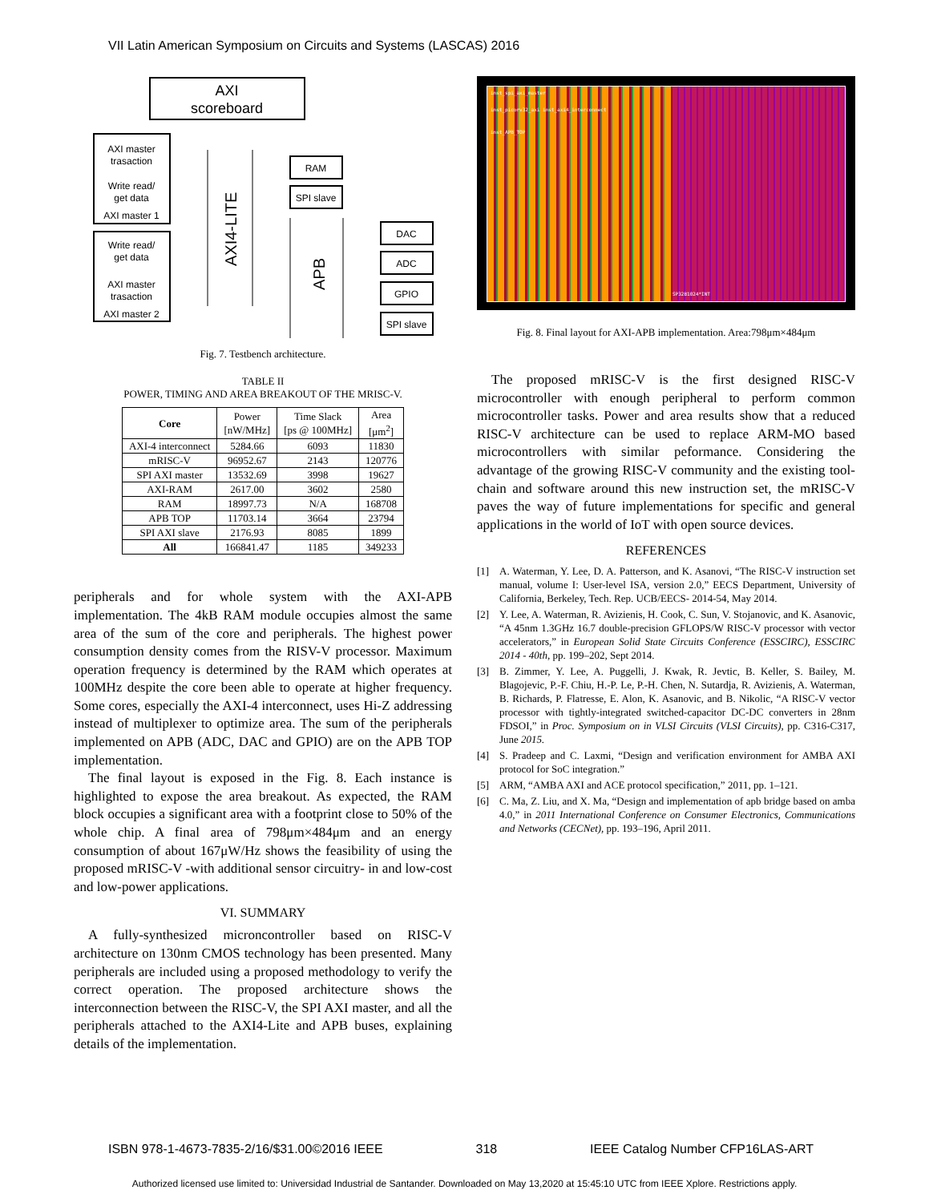VII Latin American Symposium on Circuits and Systems (LASCAS) 2016
AXI
scoreboard
AXI master
trasaction
Write read/
get data
AXI master 1
Write read/
get data
AXI master
trasaction
AXI master 2
AXI4-LITE
APB
RAM
SPI slave
DAC
ADC
GPIO
SPI slave
Fig. 7. Testbench architecture.
TABLE II
POWER, TIMING AND AREA BREAKOUT OF THE MRISC-V.
| Core | Power [nW/MHz] | Time Slack [ps @ 100MHz] | Area [μm<sup>2</sup>] |
| --- | --- | --- | --- |
| AXI-4 interconnect | 5284.66 | 6093 | 11830 |
| mRISC-V | 96952.67 | 2143 | 120776 |
| SPI AXI master | 13532.69 | 3998 | 19627 |
| AXI-RAM | 2617.00 | 3602 | 2580 |
| RAM | 18997.73 | N/A | 168708 |
| APB TOP | 11703.14 | 3664 | 23794 |
| SPI AXI slave | 2176.93 | 8085 | 1899 |
| All | 166841.47 | 1185 | 349233 |
peripherals and for whole system with the AXI-APB implementation. The 4kB RAM module occupies almost the same area of the sum of the core and peripherals. The highest power consumption density comes from the RISV-V processor. Maximum operation frequency is determined by the RAM which operates at 100MHz despite the core been able to operate at higher frequency. Some cores, especially the AXI-4 interconnect, uses Hi-Z addressing instead of multiplexer to optimize area. The sum of the peripherals implemented on APB (ADC, DAC and GPIO) are on the APB TOP implementation.
The final layout is exposed in the Fig. 8. Each instance is highlighted to expose the area breakout. As expected, the RAM block occupies a significant area with a footprint close to 50% of the whole chip. A final area of 798μm×484μm and an energy consumption of about 167μW/Hz shows the feasibility of using the proposed mRISC-V -with additional sensor circuitry- in and low-cost and low-power applications.
VI. SUMMARY
A fully-synthesized microncontroller based on RISC-V architecture on 130nm CMOS technology has been presented. Many peripherals are included using a proposed methodology to verify the correct operation. The proposed architecture shows the interconnection between the RISC-V, the SPI AXI master, and all the peripherals attached to the AXI4-Lite and APB buses, explaining details of the implementation.
inst_spi_axi_master
inst_picorv32_axi inst_axi4_interconnect
inst_APB_TOP
SP32B1024*INT
Fig. 8. Final layout for AXI-APB implementation. Area:798μm×484μm
The proposed mRISC-V is the first designed RISC-V microcontroller with enough peripheral to perform common microcontroller tasks. Power and area results show that a reduced RISC-V architecture can be used to replace ARM-MO based microcontrollers with similar peformance. Considering the advantage of the growing RISC-V community and the existing tool-chain and software around this new instruction set, the mRISC-V paves the way of future implementations for specific and general applications in the world of IoT with open source devices.
REFERENCES
[1] A. Waterman, Y. Lee, D. A. Patterson, and K. Asanovi, “The RISC-V instruction set manual, volume I: User-level ISA, version 2.0,” EECS Department, University of California, Berkeley, Tech. Rep. UCB/EECS- 2014-54, May 2014.
[2] Y. Lee, A. Waterman, R. Avizienis, H. Cook, C. Sun, V. Stojanovic, and K. Asanovic, “A 45nm 1.3GHz 16.7 double-precision GFLOPS/W RISC-V processor with vector accelerators,” in European Solid State Circuits Conference (ESSCIRC), ESSCIRC 2014 - 40th, pp. 199–202, Sept 2014.
[3] B. Zimmer, Y. Lee, A. Puggelli, J. Kwak, R. Jevtic, B. Keller, S. Bailey, M. Blagojevic, P.-F. Chiu, H.-P. Le, P.-H. Chen, N. Sutardja, R. Avizienis, A. Waterman, B. Richards, P. Flatresse, E. Alon, K. Asanovic, and B. Nikolic, “A RISC-V vector processor with tightly-integrated switched-capacitor DC-DC converters in 28nm FDSOI,” in Proc. Symposium on in VLSI Circuits (VLSI Circuits), pp. C316-C317, June 2015.
[4] S. Pradeep and C. Laxmi, “Design and verification environment for AMBA AXI protocol for SoC integration.”
[5] ARM, “AMBA AXI and ACE protocol specification,” 2011, pp. 1–121.
[6] C. Ma, Z. Liu, and X. Ma, “Design and implementation of apb bridge based on amba 4.0,” in 2011 International Conference on Consumer Electronics, Communications and Networks (CECNet), pp. 193–196, April 2011.
ISBN 978-1-4673-7835-2/16/$31.00©2016 IEEE 318 IEEE Catalog Number CFP16LAS-ART
Authorized licensed use limited to: Universidad Industrial de Santander. Downloaded on May 13,2020 at 15:45:10 UTC from IEEE Xplore. Restrictions apply.